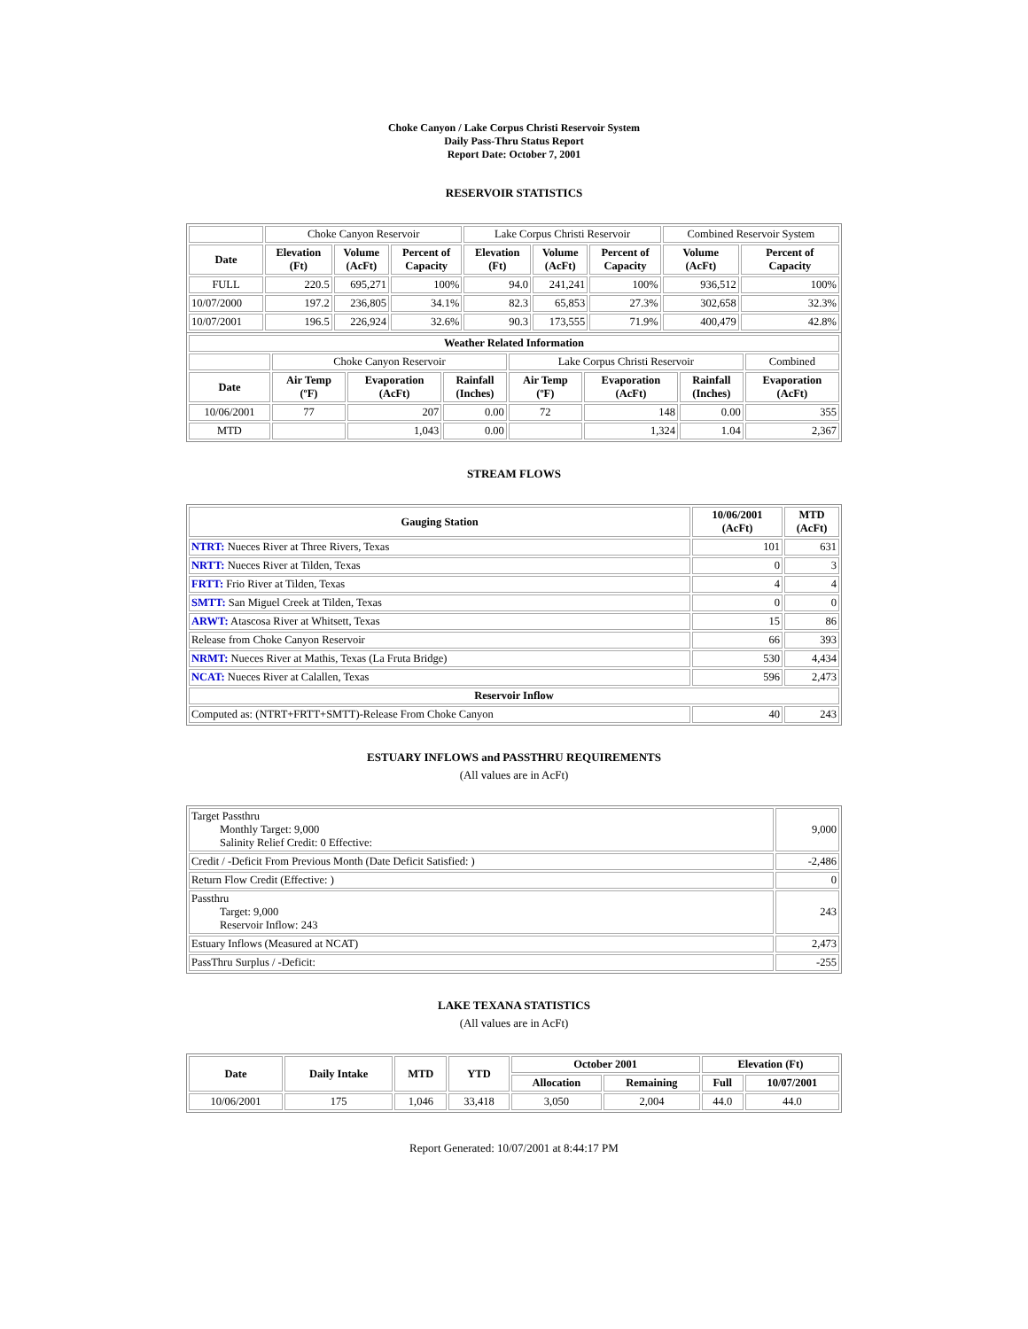Choke Canyon / Lake Corpus Christi Reservoir System
Daily Pass-Thru Status Report
Report Date: October 7, 2001
RESERVOIR STATISTICS
| | Choke Canyon Reservoir | | | Lake Corpus Christi Reservoir | | | Combined Reservoir System | |
| Date | Elevation (Ft) | Volume (AcFt) | Percent of Capacity | Elevation (Ft) | Volume (AcFt) | Percent of Capacity | Volume (AcFt) | Percent of Capacity |
| FULL | 220.5 | 695,271 | 100% | 94.0 | 241,241 | 100% | 936,512 | 100% |
| 10/07/2000 | 197.2 | 236,805 | 34.1% | 82.3 | 65,853 | 27.3% | 302,658 | 32.3% |
| 10/07/2001 | 196.5 | 226,924 | 32.6% | 90.3 | 173,555 | 71.9% | 400,479 | 42.8% |
| Weather Related Information | | | | | | | |
| --- | --- | --- | --- | --- | --- | --- | --- |
| | Choke Canyon Reservoir | | | Lake Corpus Christi Reservoir | | | Combined |
| Date | Air Temp (ºF) | Evaporation (AcFt) | Rainfall (Inches) | Air Temp (ºF) | Evaporation (AcFt) | Rainfall (Inches) | Evaporation (AcFt) |
| 10/06/2001 | 77 | 207 | 0.00 | 72 | 148 | 0.00 | 355 |
| MTD | | 1,043 | 0.00 | | 1,324 | 1.04 | 2,367 |
STREAM FLOWS
| Gauging Station | 10/06/2001 (AcFt) | MTD (AcFt) |
| --- | --- | --- |
| NTRT: Nueces River at Three Rivers, Texas | 101 | 631 |
| NRTT: Nueces River at Tilden, Texas | 0 | 3 |
| FRTT: Frio River at Tilden, Texas | 4 | 4 |
| SMTT: San Miguel Creek at Tilden, Texas | 0 | 0 |
| ARWT: Atascosa River at Whitsett, Texas | 15 | 86 |
| Release from Choke Canyon Reservoir | 66 | 393 |
| NRMT: Nueces River at Mathis, Texas (La Fruta Bridge) | 530 | 4,434 |
| NCAT: Nueces River at Calallen, Texas | 596 | 2,473 |
| Reservoir Inflow | | |
| Computed as: (NTRT+FRTT+SMTT)-Release From Choke Canyon | 40 | 243 |
ESTUARY INFLOWS and PASSTHRU REQUIREMENTS
(All values are in AcFt)
| Target Passthru Monthly Target: 9,000 Salinity Relief Credit: 0 Effective: | 9,000 |
| Credit / -Deficit From Previous Month (Date Deficit Satisfied: ) | -2,486 |
| Return Flow Credit (Effective: ) | 0 |
| Passthru Target: 9,000 Reservoir Inflow: 243 | 243 |
| Estuary Inflows (Measured at NCAT) | 2,473 |
| PassThru Surplus / -Deficit: | -255 |
LAKE TEXANA STATISTICS
(All values are in AcFt)
| Date | Daily Intake | MTD | YTD | October 2001 | | Elevation (Ft) | |
| --- | --- | --- | --- | --- | --- | --- | --- |
| | | | | Allocation | Remaining | Full | 10/07/2001 |
| 10/06/2001 | 175 | 1,046 | 33,418 | 3,050 | 2,004 | 44.0 | 44.0 |
Report Generated: 10/07/2001 at 8:44:17 PM